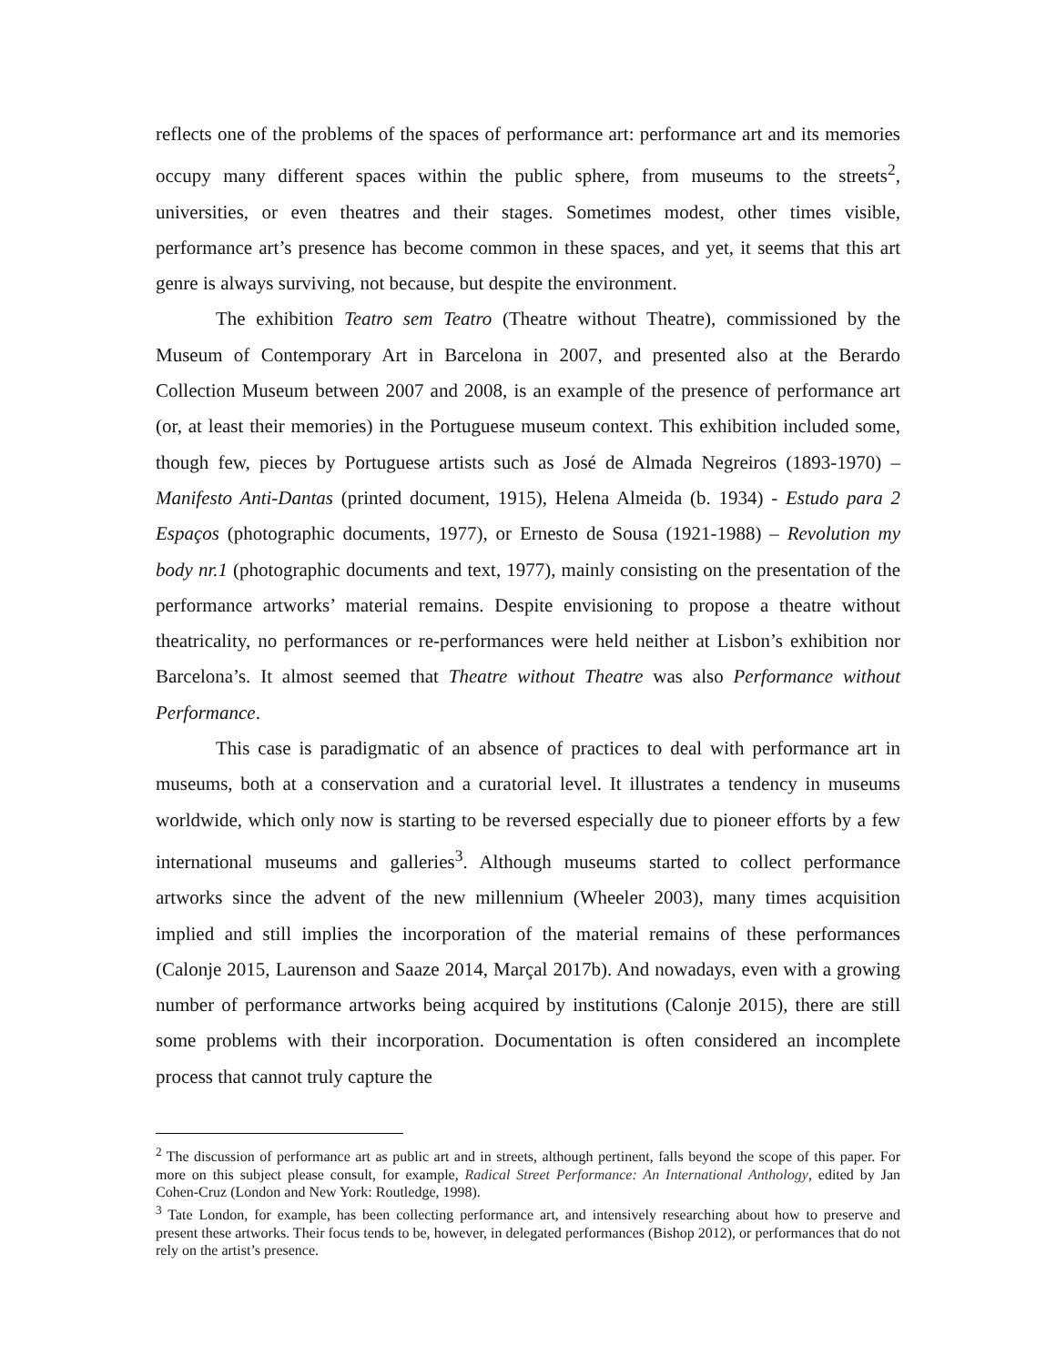reflects one of the problems of the spaces of performance art: performance art and its memories occupy many different spaces within the public sphere, from museums to the streets<sup>2</sup>, universities, or even theatres and their stages. Sometimes modest, other times visible, performance art’s presence has become common in these spaces, and yet, it seems that this art genre is always surviving, not because, but despite the environment.
The exhibition Teatro sem Teatro (Theatre without Theatre), commissioned by the Museum of Contemporary Art in Barcelona in 2007, and presented also at the Berardo Collection Museum between 2007 and 2008, is an example of the presence of performance art (or, at least their memories) in the Portuguese museum context. This exhibition included some, though few, pieces by Portuguese artists such as José de Almada Negreiros (1893-1970) – Manifesto Anti-Dantas (printed document, 1915), Helena Almeida (b. 1934) - Estudo para 2 Espaços (photographic documents, 1977), or Ernesto de Sousa (1921-1988) – Revolution my body nr.1 (photographic documents and text, 1977), mainly consisting on the presentation of the performance artworks’ material remains. Despite envisioning to propose a theatre without theatricality, no performances or re-performances were held neither at Lisbon’s exhibition nor Barcelona’s. It almost seemed that Theatre without Theatre was also Performance without Performance.
This case is paradigmatic of an absence of practices to deal with performance art in museums, both at a conservation and a curatorial level. It illustrates a tendency in museums worldwide, which only now is starting to be reversed especially due to pioneer efforts by a few international museums and galleries<sup>3</sup>. Although museums started to collect performance artworks since the advent of the new millennium (Wheeler 2003), many times acquisition implied and still implies the incorporation of the material remains of these performances (Calonje 2015, Laurenson and Saaze 2014, Marçal 2017b). And nowadays, even with a growing number of performance artworks being acquired by institutions (Calonje 2015), there are still some problems with their incorporation. Documentation is often considered an incomplete process that cannot truly capture the
<sup>2</sup> The discussion of performance art as public art and in streets, although pertinent, falls beyond the scope of this paper. For more on this subject please consult, for example, Radical Street Performance: An International Anthology, edited by Jan Cohen-Cruz (London and New York: Routledge, 1998).
<sup>3</sup> Tate London, for example, has been collecting performance art, and intensively researching about how to preserve and present these artworks. Their focus tends to be, however, in delegated performances (Bishop 2012), or performances that do not rely on the artist’s presence.